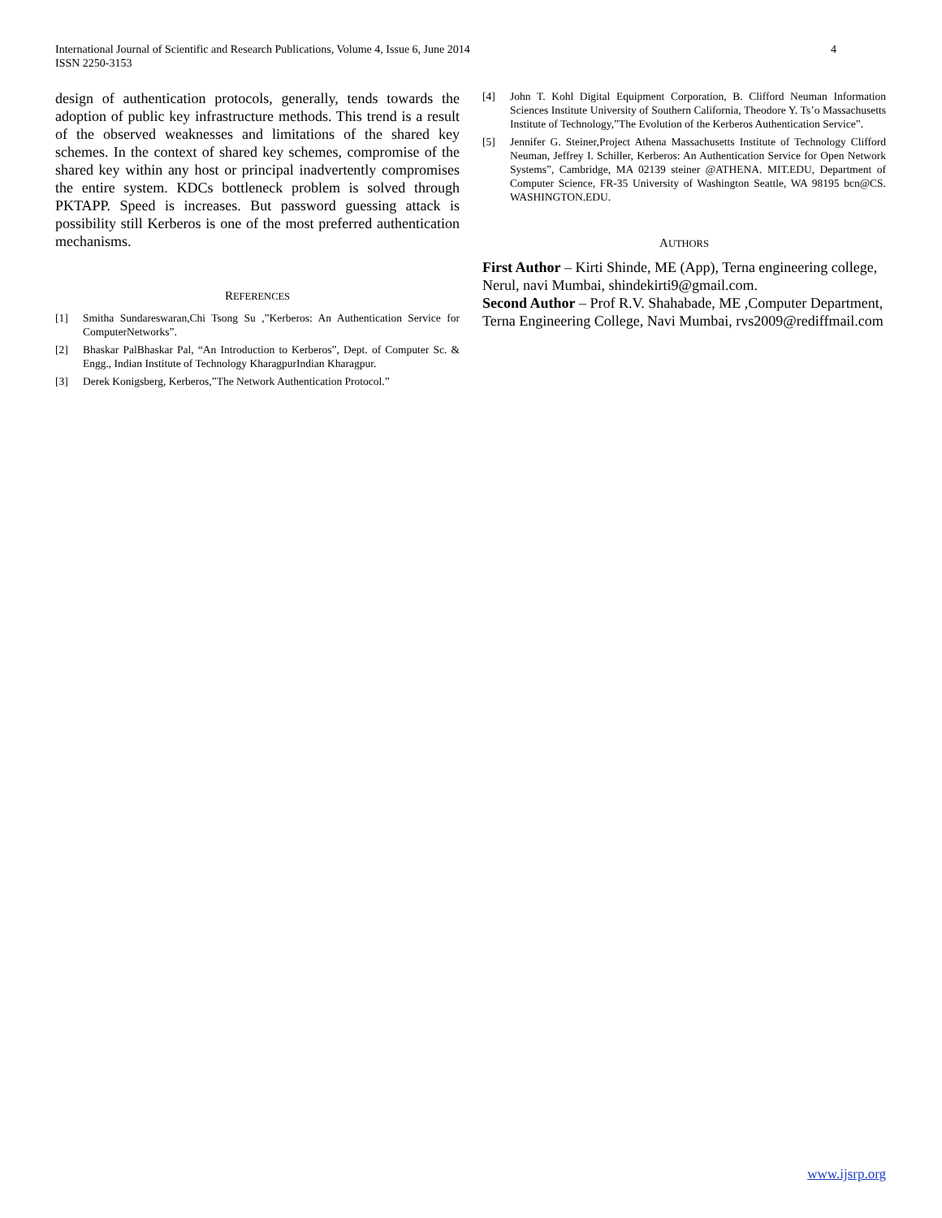4 International Journal of Scientific and Research Publications, Volume 4, Issue 6, June 2014
ISSN 2250-3153
design of authentication protocols, generally, tends towards the adoption of public key infrastructure methods. This trend is a result of the observed weaknesses and limitations of the shared key schemes. In the context of shared key schemes, compromise of the shared key within any host or principal inadvertently compromises the entire system. KDCs bottleneck problem is solved through PKTAPP. Speed is increases. But password guessing attack is possibility still Kerberos is one of the most preferred authentication mechanisms.
REFERENCES
[1] Smitha Sundareswaran,Chi Tsong Su ,”Kerberos: An Authentication Service for ComputerNetworks”.
[2] Bhaskar PalBhaskar Pal, “An Introduction to Kerberos”, Dept. of Computer Sc. & Engg., Indian Institute of Technology KharagpurIndian Kharagpur.
[3] Derek Konigsberg, Kerberos,”The Network Authentication Protocol.”
[4] John T. Kohl Digital Equipment Corporation, B. Clifford Neuman Information Sciences Institute University of Southern California, Theodore Y. Ts’o Massachusetts Institute of Technology,”The Evolution of the Kerberos Authentication Service”.
[5] Jennifer G. Steiner,Project Athena Massachusetts Institute of Technology Clifford Neuman, Jeffrey I. Schiller, Kerberos: An Authentication Service for Open Network Systems”, Cambridge, MA 02139 steiner @ATHENA. MIT.EDU, Department of Computer Science, FR-35 University of Washington Seattle, WA 98195 bcn@CS. WASHINGTON.EDU.
AUTHORS
First Author – Kirti Shinde, ME (App), Terna engineering college, Nerul, navi Mumbai, shindekirti9@gmail.com.
Second Author – Prof R.V. Shahabade, ME ,Computer Department, Terna Engineering College, Navi Mumbai, rvs2009@rediffmail.com
www.ijsrp.org